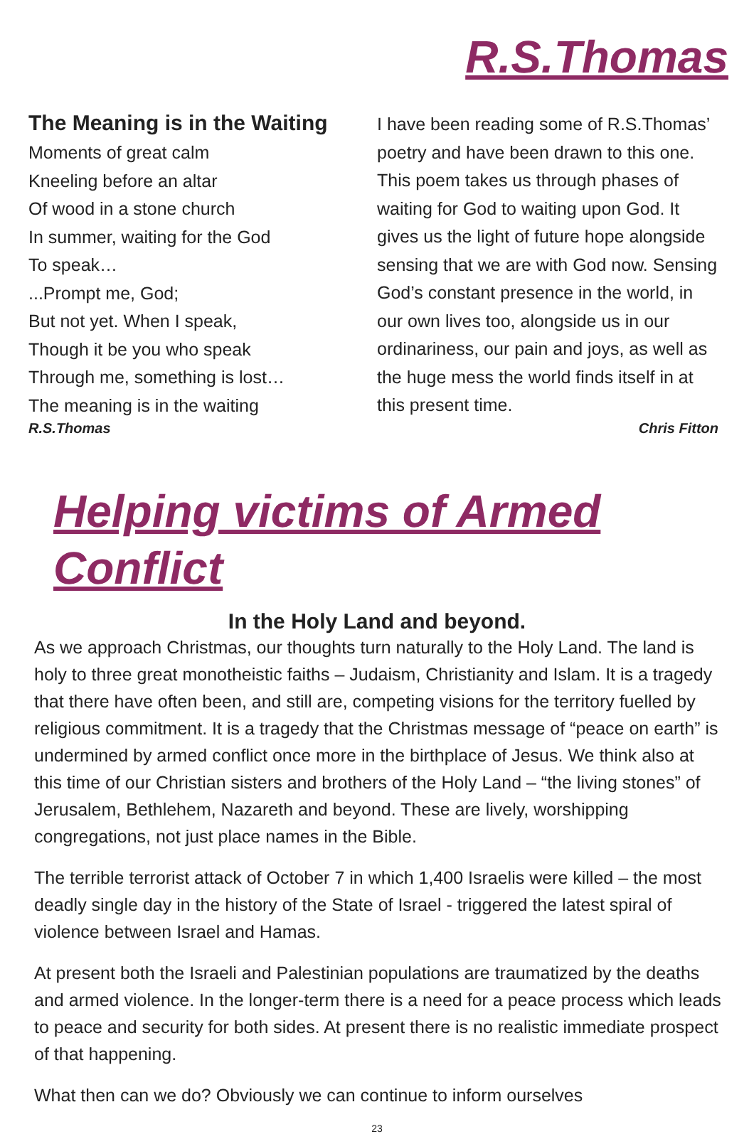R.S.Thomas
The Meaning is in the Waiting
Moments of great calm
Kneeling before an altar
Of wood in a stone church
In summer, waiting for the God
To speak…
...Prompt me, God;
But not yet. When I speak,
Though it be you who speak
Through me, something is lost…
The meaning is in the waiting
R.S.Thomas
I have been reading some of R.S.Thomas’ poetry and have been drawn to this one. This poem takes us through phases of waiting for God to waiting upon God. It gives us the light of future hope alongside sensing that we are with God now. Sensing God’s constant presence in the world, in our own lives too, alongside us in our ordinariness, our pain and joys, as well as the huge mess the world finds itself in at this present time.
Chris Fitton
Helping victims of Armed Conflict
In the Holy Land and beyond.
As we approach Christmas, our thoughts turn naturally to the Holy Land. The land is holy to three great monotheistic faiths – Judaism, Christianity and Islam. It is a tragedy that there have often been, and still are, competing visions for the territory fuelled by religious commitment. It is a tragedy that the Christmas message of “peace on earth” is undermined by armed conflict once more in the birthplace of Jesus. We think also at this time of our Christian sisters and brothers of the Holy Land – “the living stones” of Jerusalem, Bethlehem, Nazareth and beyond. These are lively, worshipping congregations, not just place names in the Bible.
The terrible terrorist attack of October 7 in which 1,400 Israelis were killed – the most deadly single day in the history of the State of Israel - triggered the latest spiral of violence between Israel and Hamas.
At present both the Israeli and Palestinian populations are traumatized by the deaths and armed violence. In the longer-term there is a need for a peace process which leads to peace and security for both sides. At present there is no realistic immediate prospect of that happening.
What then can we do? Obviously we can continue to inform ourselves
23